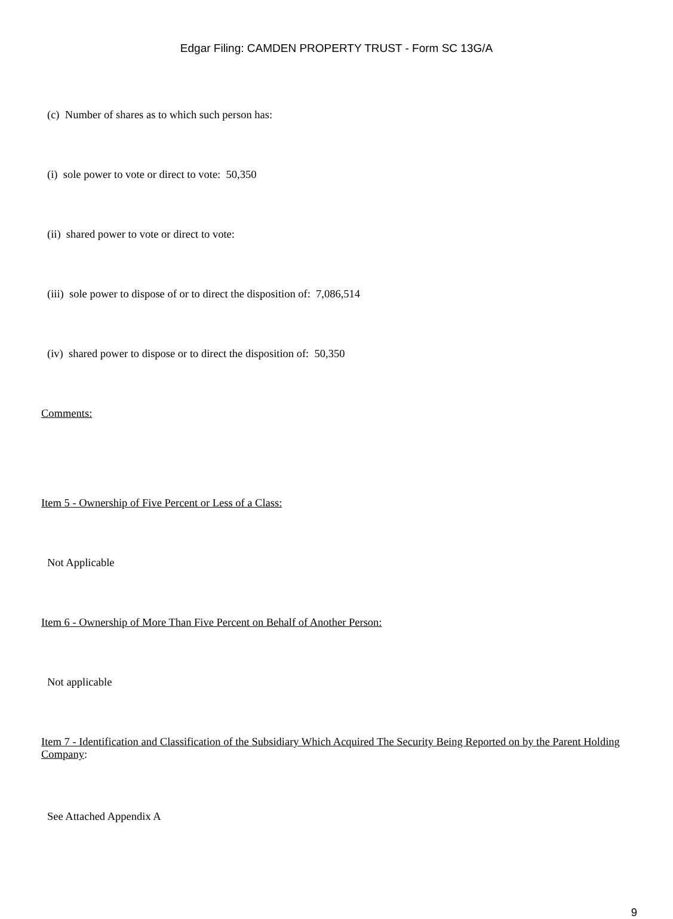Edgar Filing: CAMDEN PROPERTY TRUST - Form SC 13G/A
(c) Number of shares as to which such person has:
(i) sole power to vote or direct to vote: 50,350
(ii) shared power to vote or direct to vote:
(iii) sole power to dispose of or to direct the disposition of: 7,086,514
(iv) shared power to dispose or to direct the disposition of: 50,350
Comments:
Item 5 - Ownership of Five Percent or Less of a Class:
Not Applicable
Item 6 - Ownership of More Than Five Percent on Behalf of Another Person:
Not applicable
Item 7 - Identification and Classification of the Subsidiary Which Acquired The Security Being Reported on by the Parent Holding Company:
See Attached Appendix A
9